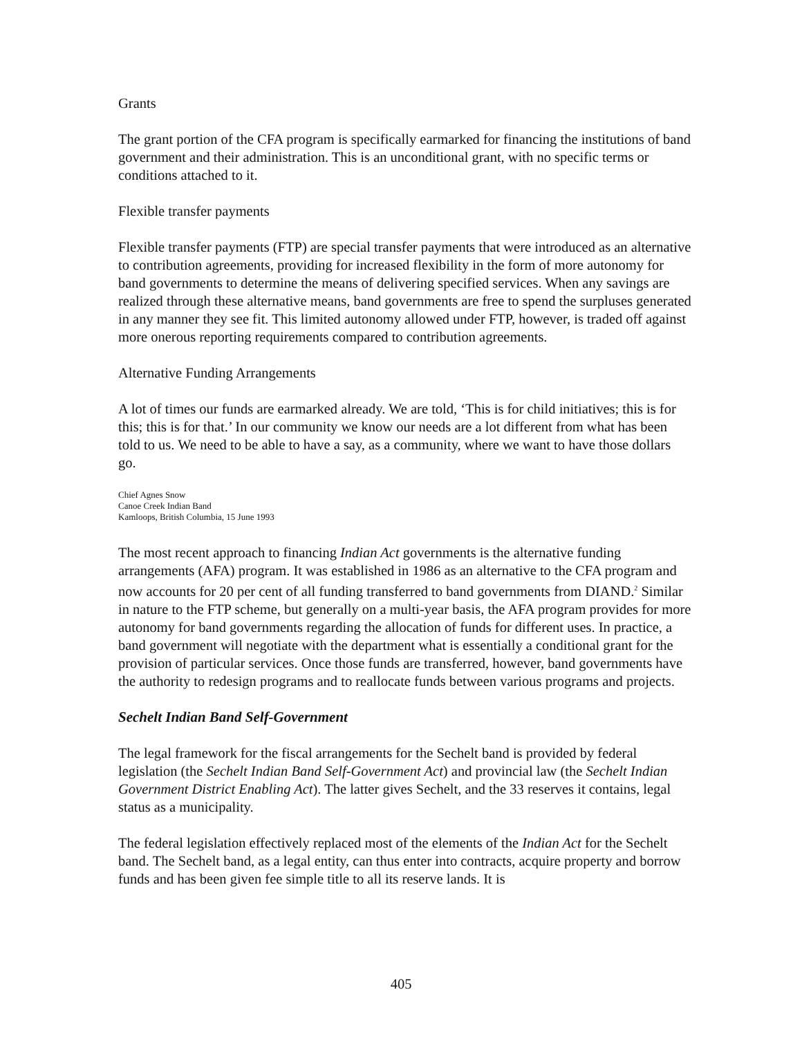Grants
The grant portion of the CFA program is specifically earmarked for financing the institutions of band government and their administration. This is an unconditional grant, with no specific terms or conditions attached to it.
Flexible transfer payments
Flexible transfer payments (FTP) are special transfer payments that were introduced as an alternative to contribution agreements, providing for increased flexibility in the form of more autonomy for band governments to determine the means of delivering specified services. When any savings are realized through these alternative means, band governments are free to spend the surpluses generated in any manner they see fit. This limited autonomy allowed under FTP, however, is traded off against more onerous reporting requirements compared to contribution agreements.
Alternative Funding Arrangements
A lot of times our funds are earmarked already. We are told, ‘This is for child initiatives; this is for this; this is for that.’ In our community we know our needs are a lot different from what has been told to us. We need to be able to have a say, as a community, where we want to have those dollars go.
Chief Agnes Snow
Canoe Creek Indian Band
Kamloops, British Columbia, 15 June 1993
The most recent approach to financing Indian Act governments is the alternative funding arrangements (AFA) program. It was established in 1986 as an alternative to the CFA program and now accounts for 20 per cent of all funding transferred to band governments from DIAND.<sup>2</sup> Similar in nature to the FTP scheme, but generally on a multi-year basis, the AFA program provides for more autonomy for band governments regarding the allocation of funds for different uses. In practice, a band government will negotiate with the department what is essentially a conditional grant for the provision of particular services. Once those funds are transferred, however, band governments have the authority to redesign programs and to reallocate funds between various programs and projects.
Sechelt Indian Band Self-Government
The legal framework for the fiscal arrangements for the Sechelt band is provided by federal legislation (the Sechelt Indian Band Self-Government Act) and provincial law (the Sechelt Indian Government District Enabling Act). The latter gives Sechelt, and the 33 reserves it contains, legal status as a municipality.
The federal legislation effectively replaced most of the elements of the Indian Act for the Sechelt band. The Sechelt band, as a legal entity, can thus enter into contracts, acquire property and borrow funds and has been given fee simple title to all its reserve lands. It is
405